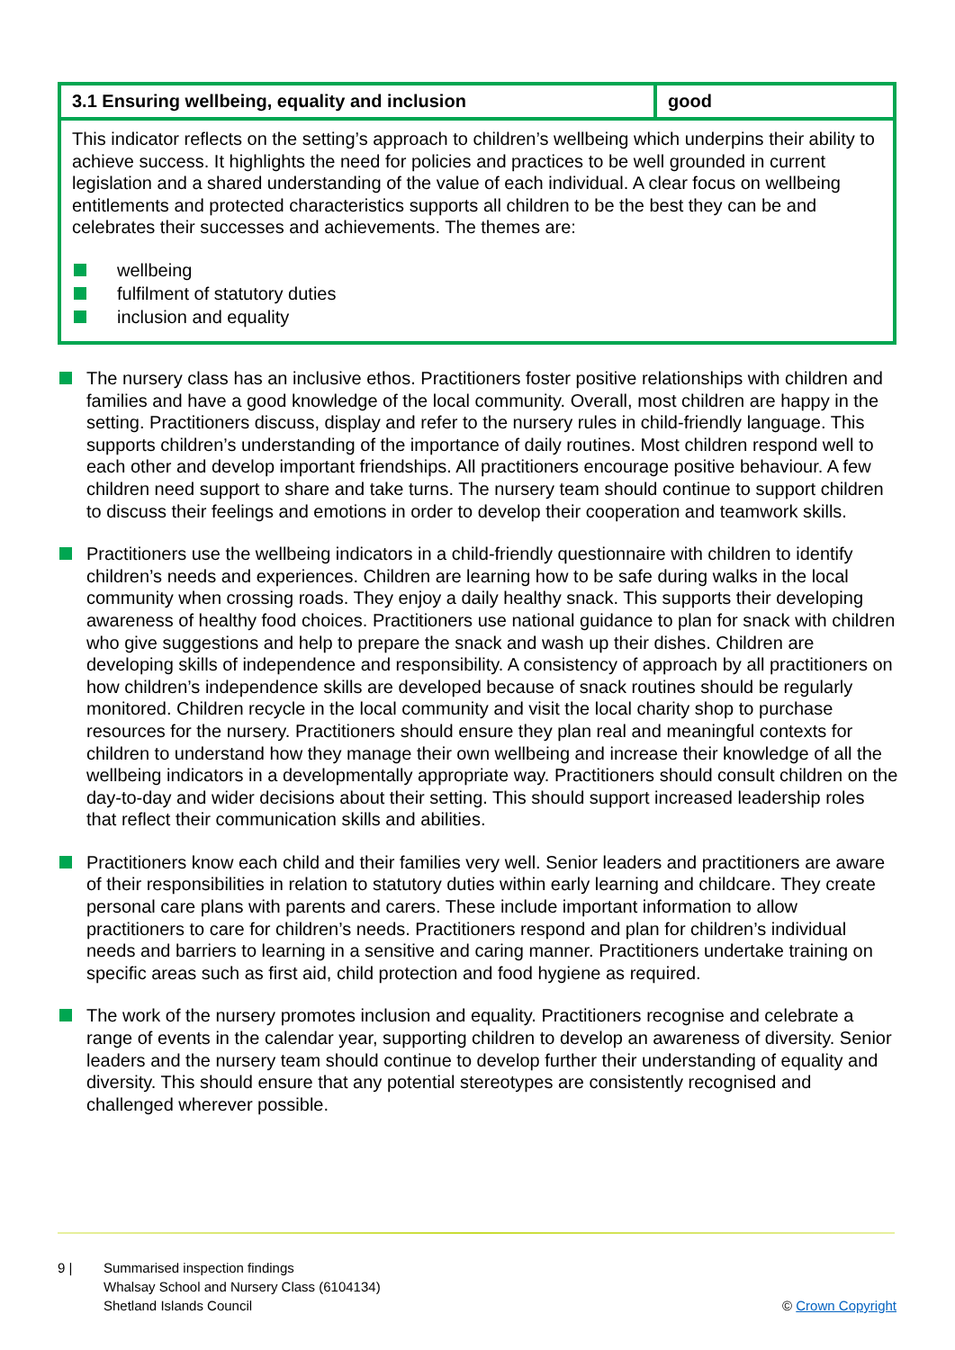| 3.1 Ensuring wellbeing, equality and inclusion | good |
| --- | --- |
This indicator reflects on the setting’s approach to children’s wellbeing which underpins their ability to achieve success. It highlights the need for policies and practices to be well grounded in current legislation and a shared understanding of the value of each individual. A clear focus on wellbeing entitlements and protected characteristics supports all children to be the best they can be and celebrates their successes and achievements. The themes are:
wellbeing
fulfilment of statutory duties
inclusion and equality
The nursery class has an inclusive ethos. Practitioners foster positive relationships with children and families and have a good knowledge of the local community. Overall, most children are happy in the setting. Practitioners discuss, display and refer to the nursery rules in child-friendly language. This supports children’s understanding of the importance of daily routines. Most children respond well to each other and develop important friendships. All practitioners encourage positive behaviour. A few children need support to share and take turns. The nursery team should continue to support children to discuss their feelings and emotions in order to develop their cooperation and teamwork skills.
Practitioners use the wellbeing indicators in a child-friendly questionnaire with children to identify children’s needs and experiences. Children are learning how to be safe during walks in the local community when crossing roads. They enjoy a daily healthy snack. This supports their developing awareness of healthy food choices. Practitioners use national guidance to plan for snack with children who give suggestions and help to prepare the snack and wash up their dishes. Children are developing skills of independence and responsibility. A consistency of approach by all practitioners on how children’s independence skills are developed because of snack routines should be regularly monitored. Children recycle in the local community and visit the local charity shop to purchase resources for the nursery. Practitioners should ensure they plan real and meaningful contexts for children to understand how they manage their own wellbeing and increase their knowledge of all the wellbeing indicators in a developmentally appropriate way. Practitioners should consult children on the day-to-day and wider decisions about their setting. This should support increased leadership roles that reflect their communication skills and abilities.
Practitioners know each child and their families very well. Senior leaders and practitioners are aware of their responsibilities in relation to statutory duties within early learning and childcare. They create personal care plans with parents and carers. These include important information to allow practitioners to care for children’s needs. Practitioners respond and plan for children’s individual needs and barriers to learning in a sensitive and caring manner. Practitioners undertake training on specific areas such as first aid, child protection and food hygiene as required.
The work of the nursery promotes inclusion and equality. Practitioners recognise and celebrate a range of events in the calendar year, supporting children to develop an awareness of diversity. Senior leaders and the nursery team should continue to develop further their understanding of equality and diversity. This should ensure that any potential stereotypes are consistently recognised and challenged wherever possible.
9 | Summarised inspection findings
Whalsay School and Nursery Class (6104134)
Shetland Islands Council
© Crown Copyright